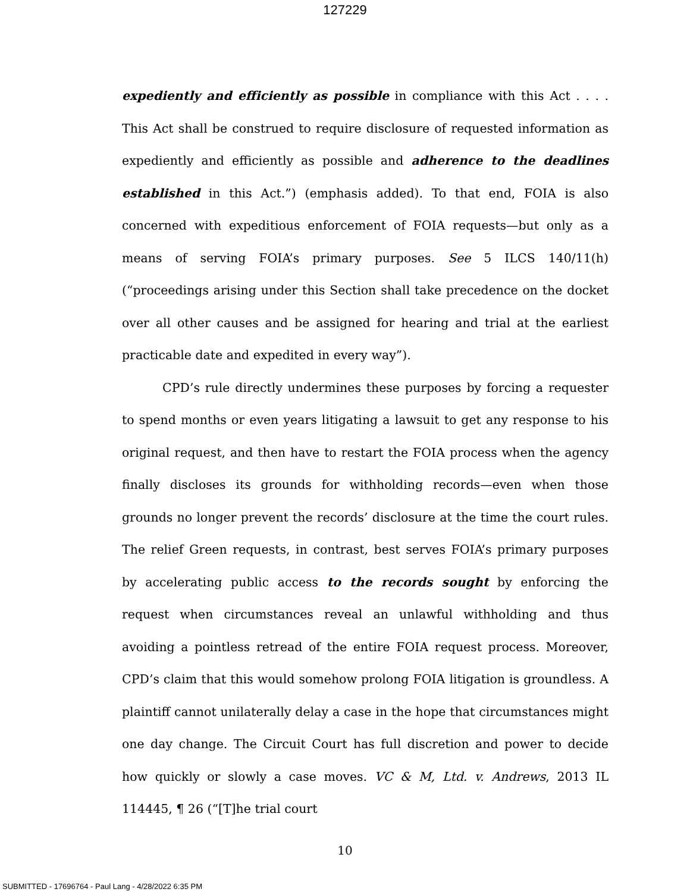127229
expediently and efficiently as possible in compliance with this Act . . . . This Act shall be construed to require disclosure of requested information as expediently and efficiently as possible and adherence to the deadlines established in this Act.”) (emphasis added). To that end, FOIA is also concerned with expeditious enforcement of FOIA requests—but only as a means of serving FOIA’s primary purposes. See 5 ILCS 140/11(h) (“proceedings arising under this Section shall take precedence on the docket over all other causes and be assigned for hearing and trial at the earliest practicable date and expedited in every way”).
CPD’s rule directly undermines these purposes by forcing a requester to spend months or even years litigating a lawsuit to get any response to his original request, and then have to restart the FOIA process when the agency finally discloses its grounds for withholding records—even when those grounds no longer prevent the records’ disclosure at the time the court rules. The relief Green requests, in contrast, best serves FOIA’s primary purposes by accelerating public access to the records sought by enforcing the request when circumstances reveal an unlawful withholding and thus avoiding a pointless retread of the entire FOIA request process. Moreover, CPD’s claim that this would somehow prolong FOIA litigation is groundless. A plaintiff cannot unilaterally delay a case in the hope that circumstances might one day change. The Circuit Court has full discretion and power to decide how quickly or slowly a case moves. VC & M, Ltd. v. Andrews, 2013 IL 114445, ¶ 26 (“[T]he trial court
10
SUBMITTED - 17696764 - Paul Lang - 4/28/2022 6:35 PM